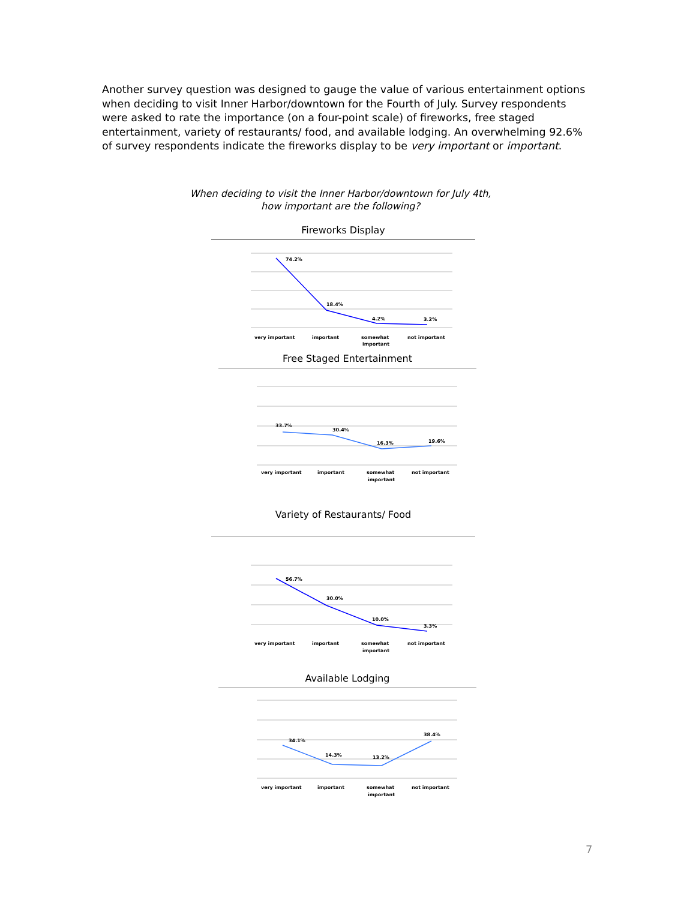Another survey question was designed to gauge the value of various entertainment options when deciding to visit Inner Harbor/downtown for the Fourth of July. Survey respondents were asked to rate the importance (on a four-point scale) of fireworks, free staged entertainment, variety of restaurants/ food, and available lodging. An overwhelming 92.6% of survey respondents indicate the fireworks display to be very important or important.
When deciding to visit the Inner Harbor/downtown for July 4th,
how important are the following?
Fireworks Display
74.2%
18.4%
4.2%
3.2%
very important
important
somewhat
not important
important
Free Staged Entertainment
33.7%
30.4%
16.3%
19.6%
very important
important
somewhat
not important
important
Variety of Restaurants/ Food
56.7%
30.0%
10.0%
3.3%
very important
important
somewhat
not important
important
Available Lodging
34.1%
14.3%
13.2%
38.4%
very important
important
somewhat
not important
important
7